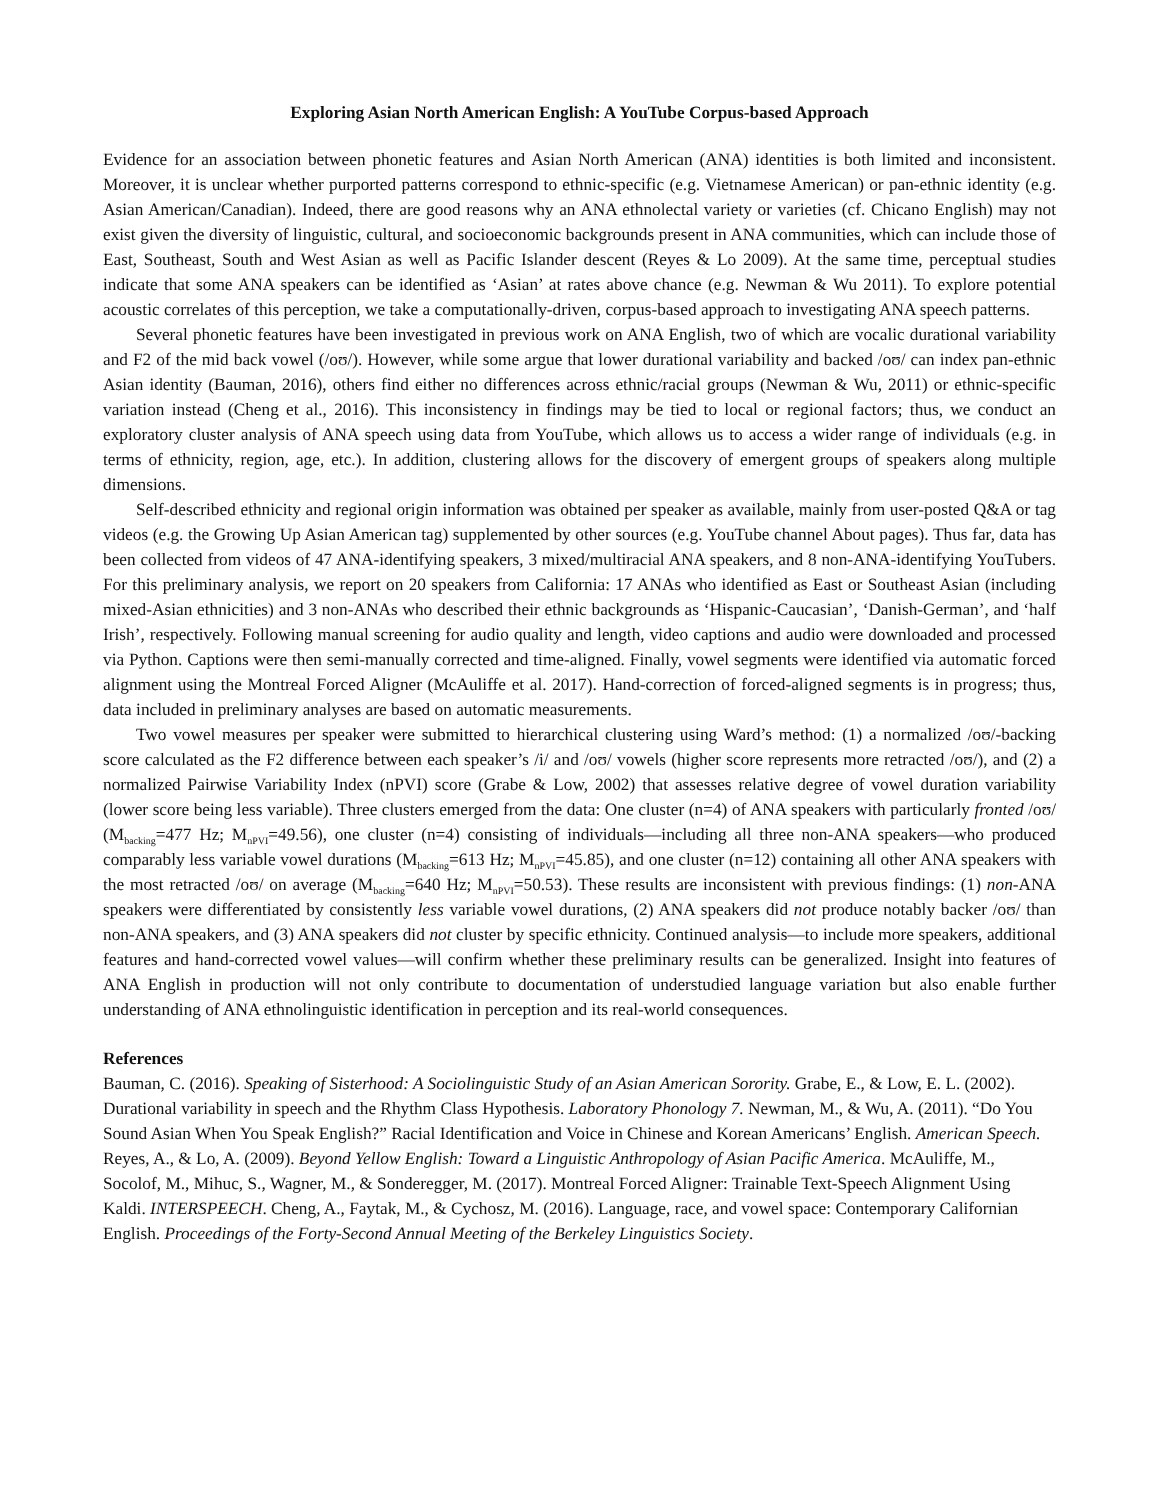Exploring Asian North American English: A YouTube Corpus-based Approach
Evidence for an association between phonetic features and Asian North American (ANA) identities is both limited and inconsistent. Moreover, it is unclear whether purported patterns correspond to ethnic-specific (e.g. Vietnamese American) or pan-ethnic identity (e.g. Asian American/Canadian). Indeed, there are good reasons why an ANA ethnolectal variety or varieties (cf. Chicano English) may not exist given the diversity of linguistic, cultural, and socioeconomic backgrounds present in ANA communities, which can include those of East, Southeast, South and West Asian as well as Pacific Islander descent (Reyes & Lo 2009). At the same time, perceptual studies indicate that some ANA speakers can be identified as ‘Asian’ at rates above chance (e.g. Newman & Wu 2011). To explore potential acoustic correlates of this perception, we take a computationally-driven, corpus-based approach to investigating ANA speech patterns.
Several phonetic features have been investigated in previous work on ANA English, two of which are vocalic durational variability and F2 of the mid back vowel (/oʊ/). However, while some argue that lower durational variability and backed /oʊ/ can index pan-ethnic Asian identity (Bauman, 2016), others find either no differences across ethnic/racial groups (Newman & Wu, 2011) or ethnic-specific variation instead (Cheng et al., 2016). This inconsistency in findings may be tied to local or regional factors; thus, we conduct an exploratory cluster analysis of ANA speech using data from YouTube, which allows us to access a wider range of individuals (e.g. in terms of ethnicity, region, age, etc.). In addition, clustering allows for the discovery of emergent groups of speakers along multiple dimensions.
Self-described ethnicity and regional origin information was obtained per speaker as available, mainly from user-posted Q&A or tag videos (e.g. the Growing Up Asian American tag) supplemented by other sources (e.g. YouTube channel About pages). Thus far, data has been collected from videos of 47 ANA-identifying speakers, 3 mixed/multiracial ANA speakers, and 8 non-ANA-identifying YouTubers. For this preliminary analysis, we report on 20 speakers from California: 17 ANAs who identified as East or Southeast Asian (including mixed-Asian ethnicities) and 3 non-ANAs who described their ethnic backgrounds as ‘Hispanic-Caucasian’, ‘Danish-German’, and ‘half Irish’, respectively. Following manual screening for audio quality and length, video captions and audio were downloaded and processed via Python. Captions were then semi-manually corrected and time-aligned. Finally, vowel segments were identified via automatic forced alignment using the Montreal Forced Aligner (McAuliffe et al. 2017). Hand-correction of forced-aligned segments is in progress; thus, data included in preliminary analyses are based on automatic measurements.
Two vowel measures per speaker were submitted to hierarchical clustering using Ward’s method: (1) a normalized /oʊ/-backing score calculated as the F2 difference between each speaker’s /i/ and /oʊ/ vowels (higher score represents more retracted /oʊ/), and (2) a normalized Pairwise Variability Index (nPVI) score (Grabe & Low, 2002) that assesses relative degree of vowel duration variability (lower score being less variable). Three clusters emerged from the data: One cluster (n=4) of ANA speakers with particularly fronted /oʊ/ (M<sub>backing</sub>=477 Hz; M<sub>nPVI</sub>=49.56), one cluster (n=4) consisting of individuals—including all three non-ANA speakers—who produced comparably less variable vowel durations (M<sub>backing</sub>=613 Hz; M<sub>nPVI</sub>=45.85), and one cluster (n=12) containing all other ANA speakers with the most retracted /oʊ/ on average (M<sub>backing</sub>=640 Hz; M<sub>nPVI</sub>=50.53). These results are inconsistent with previous findings: (1) non-ANA speakers were differentiated by consistently less variable vowel durations, (2) ANA speakers did not produce notably backer /oʊ/ than non-ANA speakers, and (3) ANA speakers did not cluster by specific ethnicity. Continued analysis—to include more speakers, additional features and hand-corrected vowel values—will confirm whether these preliminary results can be generalized. Insight into features of ANA English in production will not only contribute to documentation of understudied language variation but also enable further understanding of ANA ethnolinguistic identification in perception and its real-world consequences.
References
Bauman, C. (2016). Speaking of Sisterhood: A Sociolinguistic Study of an Asian American Sorority. Grabe, E., & Low, E. L. (2002). Durational variability in speech and the Rhythm Class Hypothesis. Laboratory Phonology 7. Newman, M., & Wu, A. (2011). “Do You Sound Asian When You Speak English?” Racial Identification and Voice in Chinese and Korean Americans’ English. American Speech. Reyes, A., & Lo, A. (2009). Beyond Yellow English: Toward a Linguistic Anthropology of Asian Pacific America. McAuliffe, M., Socolof, M., Mihuc, S., Wagner, M., & Sonderegger, M. (2017). Montreal Forced Aligner: Trainable Text-Speech Alignment Using Kaldi. INTERSPEECH. Cheng, A., Faytak, M., & Cychosz, M. (2016). Language, race, and vowel space: Contemporary Californian English. Proceedings of the Forty-Second Annual Meeting of the Berkeley Linguistics Society.